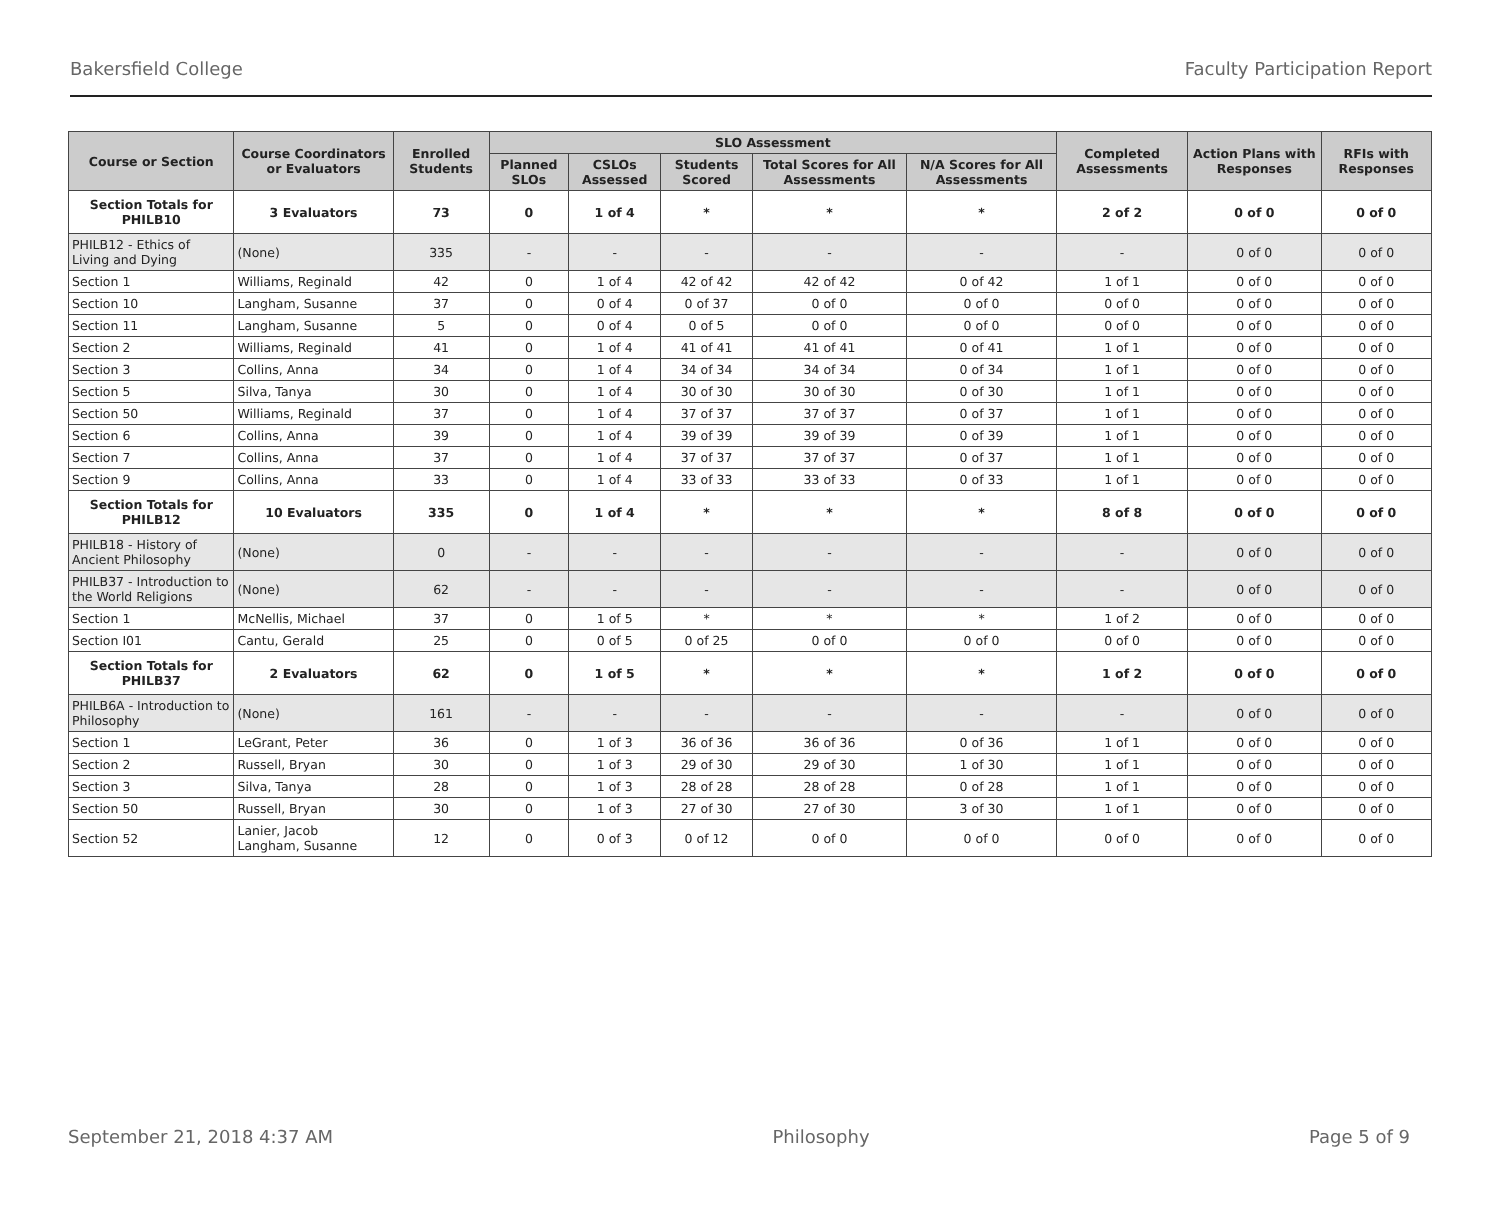Bakersfield College Faculty Participation Report
| Course or Section | Course Coordinators or Evaluators | Enrolled Students | SLO Assessment | | | | | Completed Assessments | Action Plans with Responses | RFIs with Responses |
| --- | --- | --- | --- | --- | --- | --- | --- | --- | --- | --- |
| | | | Planned SLOs | CSLOs Assessed | Students Scored | Total Scores for All Assessments | N/A Scores for All Assessments | | | |
| Section Totals for PHILB10 | 3 Evaluators | 73 | 0 | 1 of 4 | * | * | * | 2 of 2 | 0 of 0 | 0 of 0 |
| PHILB12 - Ethics of Living and Dying | (None) | 335 | - | - | - | - | - | - | 0 of 0 | 0 of 0 |
| Section 1 | Williams, Reginald | 42 | 0 | 1 of 4 | 42 of 42 | 42 of 42 | 0 of 42 | 1 of 1 | 0 of 0 | 0 of 0 |
| Section 10 | Langham, Susanne | 37 | 0 | 0 of 4 | 0 of 37 | 0 of 0 | 0 of 0 | 0 of 0 | 0 of 0 | 0 of 0 |
| Section 11 | Langham, Susanne | 5 | 0 | 0 of 4 | 0 of 5 | 0 of 0 | 0 of 0 | 0 of 0 | 0 of 0 | 0 of 0 |
| Section 2 | Williams, Reginald | 41 | 0 | 1 of 4 | 41 of 41 | 41 of 41 | 0 of 41 | 1 of 1 | 0 of 0 | 0 of 0 |
| Section 3 | Collins, Anna | 34 | 0 | 1 of 4 | 34 of 34 | 34 of 34 | 0 of 34 | 1 of 1 | 0 of 0 | 0 of 0 |
| Section 5 | Silva, Tanya | 30 | 0 | 1 of 4 | 30 of 30 | 30 of 30 | 0 of 30 | 1 of 1 | 0 of 0 | 0 of 0 |
| Section 50 | Williams, Reginald | 37 | 0 | 1 of 4 | 37 of 37 | 37 of 37 | 0 of 37 | 1 of 1 | 0 of 0 | 0 of 0 |
| Section 6 | Collins, Anna | 39 | 0 | 1 of 4 | 39 of 39 | 39 of 39 | 0 of 39 | 1 of 1 | 0 of 0 | 0 of 0 |
| Section 7 | Collins, Anna | 37 | 0 | 1 of 4 | 37 of 37 | 37 of 37 | 0 of 37 | 1 of 1 | 0 of 0 | 0 of 0 |
| Section 9 | Collins, Anna | 33 | 0 | 1 of 4 | 33 of 33 | 33 of 33 | 0 of 33 | 1 of 1 | 0 of 0 | 0 of 0 |
| Section Totals for PHILB12 | 10 Evaluators | 335 | 0 | 1 of 4 | * | * | * | 8 of 8 | 0 of 0 | 0 of 0 |
| PHILB18 - History of Ancient Philosophy | (None) | 0 | - | - | - | - | - | - | 0 of 0 | 0 of 0 |
| PHILB37 - Introduction to the World Religions | (None) | 62 | - | - | - | - | - | - | 0 of 0 | 0 of 0 |
| Section 1 | McNellis, Michael | 37 | 0 | 1 of 5 | * | * | * | 1 of 2 | 0 of 0 | 0 of 0 |
| Section I01 | Cantu, Gerald | 25 | 0 | 0 of 5 | 0 of 25 | 0 of 0 | 0 of 0 | 0 of 0 | 0 of 0 | 0 of 0 |
| Section Totals for PHILB37 | 2 Evaluators | 62 | 0 | 1 of 5 | * | * | * | 1 of 2 | 0 of 0 | 0 of 0 |
| PHILB6A - Introduction to Philosophy | (None) | 161 | - | - | - | - | - | - | 0 of 0 | 0 of 0 |
| Section 1 | LeGrant, Peter | 36 | 0 | 1 of 3 | 36 of 36 | 36 of 36 | 0 of 36 | 1 of 1 | 0 of 0 | 0 of 0 |
| Section 2 | Russell, Bryan | 30 | 0 | 1 of 3 | 29 of 30 | 29 of 30 | 1 of 30 | 1 of 1 | 0 of 0 | 0 of 0 |
| Section 3 | Silva, Tanya | 28 | 0 | 1 of 3 | 28 of 28 | 28 of 28 | 0 of 28 | 1 of 1 | 0 of 0 | 0 of 0 |
| Section 50 | Russell, Bryan | 30 | 0 | 1 of 3 | 27 of 30 | 27 of 30 | 3 of 30 | 1 of 1 | 0 of 0 | 0 of 0 |
| Section 52 | Lanier, Jacob Langham, Susanne | 12 | 0 | 0 of 3 | 0 of 12 | 0 of 0 | 0 of 0 | 0 of 0 | 0 of 0 | 0 of 0 |
September 21, 2018 4:37 AM Philosophy Page 5 of 9